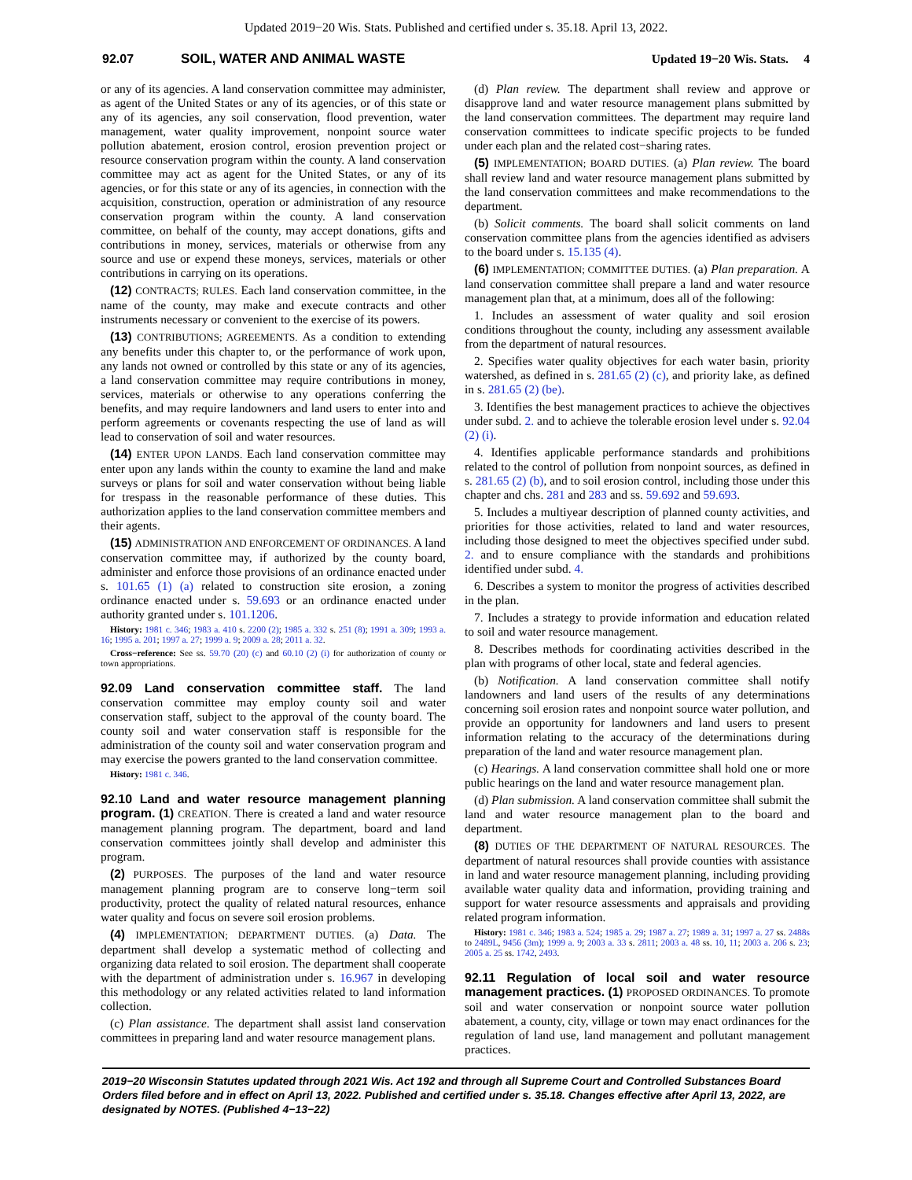Updated 2019−20 Wis. Stats. Published and certified under s. 35.18. April 13, 2022.
92.07 SOIL, WATER AND ANIMAL WASTE Updated 19−20 Wis. Stats. 4
or any of its agencies. A land conservation committee may administer, as agent of the United States or any of its agencies, or of this state or any of its agencies, any soil conservation, flood prevention, water management, water quality improvement, nonpoint source water pollution abatement, erosion control, erosion prevention project or resource conservation program within the county. A land conservation committee may act as agent for the United States, or any of its agencies, or for this state or any of its agencies, in connection with the acquisition, construction, operation or administration of any resource conservation program within the county. A land conservation committee, on behalf of the county, may accept donations, gifts and contributions in money, services, materials or otherwise from any source and use or expend these moneys, services, materials or other contributions in carrying on its operations.
(12) CONTRACTS; RULES. Each land conservation committee, in the name of the county, may make and execute contracts and other instruments necessary or convenient to the exercise of its powers.
(13) CONTRIBUTIONS; AGREEMENTS. As a condition to extending any benefits under this chapter to, or the performance of work upon, any lands not owned or controlled by this state or any of its agencies, a land conservation committee may require contributions in money, services, materials or otherwise to any operations conferring the benefits, and may require landowners and land users to enter into and perform agreements or covenants respecting the use of land as will lead to conservation of soil and water resources.
(14) ENTER UPON LANDS. Each land conservation committee may enter upon any lands within the county to examine the land and make surveys or plans for soil and water conservation without being liable for trespass in the reasonable performance of these duties. This authorization applies to the land conservation committee members and their agents.
(15) ADMINISTRATION AND ENFORCEMENT OF ORDINANCES. A land conservation committee may, if authorized by the county board, administer and enforce those provisions of an ordinance enacted under s. 101.65 (1) (a) related to construction site erosion, a zoning ordinance enacted under s. 59.693 or an ordinance enacted under authority granted under s. 101.1206.
History: 1981 c. 346; 1983 a. 410 s. 2200 (2); 1985 a. 332 s. 251 (8); 1991 a. 309; 1993 a. 16; 1995 a. 201; 1997 a. 27; 1999 a. 9; 2009 a. 28; 2011 a. 32.
Cross−reference: See ss. 59.70 (20) (c) and 60.10 (2) (i) for authorization of county or town appropriations.
92.09 Land conservation committee staff. The land conservation committee may employ county soil and water conservation staff, subject to the approval of the county board. The county soil and water conservation staff is responsible for the administration of the county soil and water conservation program and may exercise the powers granted to the land conservation committee.
History: 1981 c. 346.
92.10 Land and water resource management planning program. (1) CREATION. There is created a land and water resource management planning program. The department, board and land conservation committees jointly shall develop and administer this program.
(2) PURPOSES. The purposes of the land and water resource management planning program are to conserve long−term soil productivity, protect the quality of related natural resources, enhance water quality and focus on severe soil erosion problems.
(4) IMPLEMENTATION; DEPARTMENT DUTIES. (a) Data. The department shall develop a systematic method of collecting and organizing data related to soil erosion. The department shall cooperate with the department of administration under s. 16.967 in developing this methodology or any related activities related to land information collection.
(c) Plan assistance. The department shall assist land conservation committees in preparing land and water resource management plans.
(d) Plan review. The department shall review and approve or disapprove land and water resource management plans submitted by the land conservation committees. The department may require land conservation committees to indicate specific projects to be funded under each plan and the related cost−sharing rates.
(5) IMPLEMENTATION; BOARD DUTIES. (a) Plan review. The board shall review land and water resource management plans submitted by the land conservation committees and make recommendations to the department.
(b) Solicit comments. The board shall solicit comments on land conservation committee plans from the agencies identified as advisers to the board under s. 15.135 (4).
(6) IMPLEMENTATION; COMMITTEE DUTIES. (a) Plan preparation. A land conservation committee shall prepare a land and water resource management plan that, at a minimum, does all of the following:
1. Includes an assessment of water quality and soil erosion conditions throughout the county, including any assessment available from the department of natural resources.
2. Specifies water quality objectives for each water basin, priority watershed, as defined in s. 281.65 (2) (c), and priority lake, as defined in s. 281.65 (2) (be).
3. Identifies the best management practices to achieve the objectives under subd. 2. and to achieve the tolerable erosion level under s. 92.04 (2) (i).
4. Identifies applicable performance standards and prohibitions related to the control of pollution from nonpoint sources, as defined in s. 281.65 (2) (b), and to soil erosion control, including those under this chapter and chs. 281 and 283 and ss. 59.692 and 59.693.
5. Includes a multiyear description of planned county activities, and priorities for those activities, related to land and water resources, including those designed to meet the objectives specified under subd. 2. and to ensure compliance with the standards and prohibitions identified under subd. 4.
6. Describes a system to monitor the progress of activities described in the plan.
7. Includes a strategy to provide information and education related to soil and water resource management.
8. Describes methods for coordinating activities described in the plan with programs of other local, state and federal agencies.
(b) Notification. A land conservation committee shall notify landowners and land users of the results of any determinations concerning soil erosion rates and nonpoint source water pollution, and provide an opportunity for landowners and land users to present information relating to the accuracy of the determinations during preparation of the land and water resource management plan.
(c) Hearings. A land conservation committee shall hold one or more public hearings on the land and water resource management plan.
(d) Plan submission. A land conservation committee shall submit the land and water resource management plan to the board and department.
(8) DUTIES OF THE DEPARTMENT OF NATURAL RESOURCES. The department of natural resources shall provide counties with assistance in land and water resource management planning, including providing available water quality data and information, providing training and support for water resource assessments and appraisals and providing related program information.
History: 1981 c. 346; 1983 a. 524; 1985 a. 29; 1987 a. 27; 1989 a. 31; 1997 a. 27 ss. 2488s to 2489L, 9456 (3m); 1999 a. 9; 2003 a. 33 s. 2811; 2003 a. 48 ss. 10, 11; 2003 a. 206 s. 23; 2005 a. 25 ss. 1742, 2493.
92.11 Regulation of local soil and water resource management practices. (1) PROPOSED ORDINANCES. To promote soil and water conservation or nonpoint source water pollution abatement, a county, city, village or town may enact ordinances for the regulation of land use, land management and pollutant management practices.
2019−20 Wisconsin Statutes updated through 2021 Wis. Act 192 and through all Supreme Court and Controlled Substances Board Orders filed before and in effect on April 13, 2022. Published and certified under s. 35.18. Changes effective after April 13, 2022, are designated by NOTES. (Published 4−13−22)